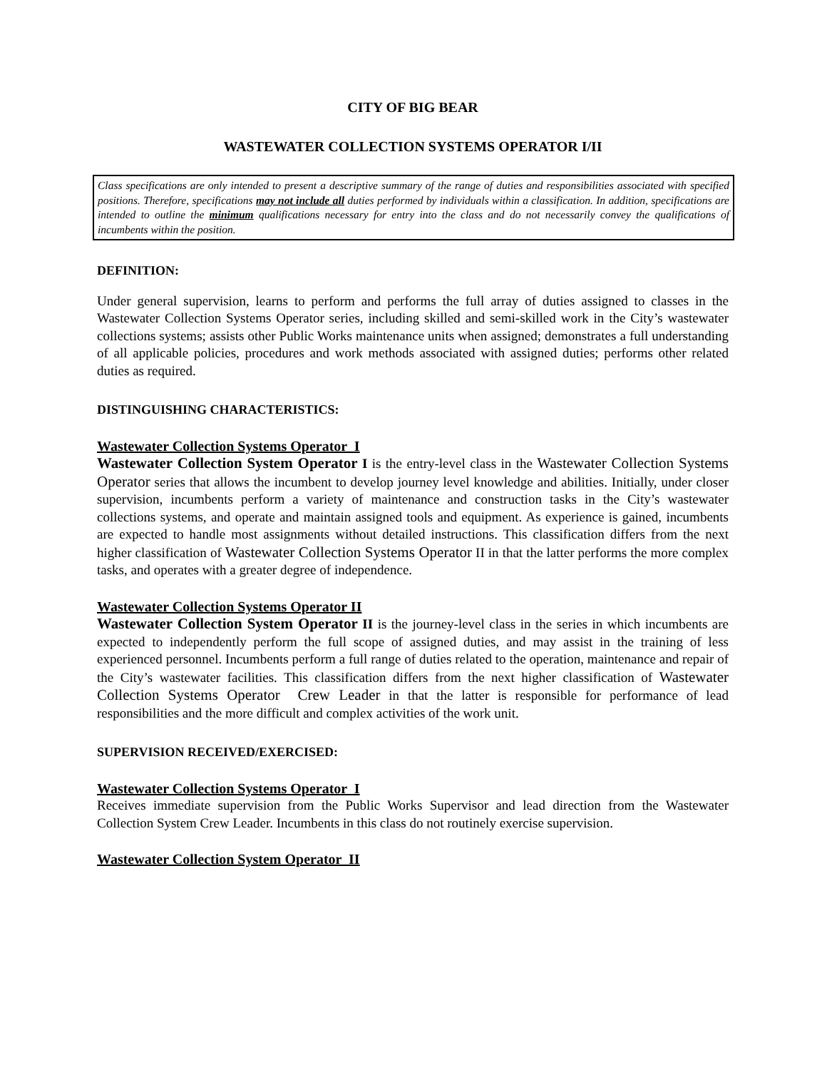CITY OF BIG BEAR
WASTEWATER COLLECTION SYSTEMS OPERATOR I/II
Class specifications are only intended to present a descriptive summary of the range of duties and responsibilities associated with specified positions. Therefore, specifications may not include all duties performed by individuals within a classification. In addition, specifications are intended to outline the minimum qualifications necessary for entry into the class and do not necessarily convey the qualifications of incumbents within the position.
DEFINITION:
Under general supervision, learns to perform and performs the full array of duties assigned to classes in the Wastewater Collection Systems Operator series, including skilled and semi-skilled work in the City’s wastewater collections systems; assists other Public Works maintenance units when assigned; demonstrates a full understanding of all applicable policies, procedures and work methods associated with assigned duties; performs other related duties as required.
DISTINGUISHING CHARACTERISTICS:
Wastewater Collection Systems Operator I
Wastewater Collection System Operator I is the entry-level class in the Wastewater Collection Systems Operator series that allows the incumbent to develop journey level knowledge and abilities. Initially, under closer supervision, incumbents perform a variety of maintenance and construction tasks in the City’s wastewater collections systems, and operate and maintain assigned tools and equipment. As experience is gained, incumbents are expected to handle most assignments without detailed instructions. This classification differs from the next higher classification of Wastewater Collection Systems Operator II in that the latter performs the more complex tasks, and operates with a greater degree of independence.
Wastewater Collection Systems Operator II
Wastewater Collection System Operator II is the journey-level class in the series in which incumbents are expected to independently perform the full scope of assigned duties, and may assist in the training of less experienced personnel. Incumbents perform a full range of duties related to the operation, maintenance and repair of the City’s wastewater facilities. This classification differs from the next higher classification of Wastewater Collection Systems Operator Crew Leader in that the latter is responsible for performance of lead responsibilities and the more difficult and complex activities of the work unit.
SUPERVISION RECEIVED/EXERCISED:
Wastewater Collection Systems Operator I
Receives immediate supervision from the Public Works Supervisor and lead direction from the Wastewater Collection System Crew Leader. Incumbents in this class do not routinely exercise supervision.
Wastewater Collection System Operator II